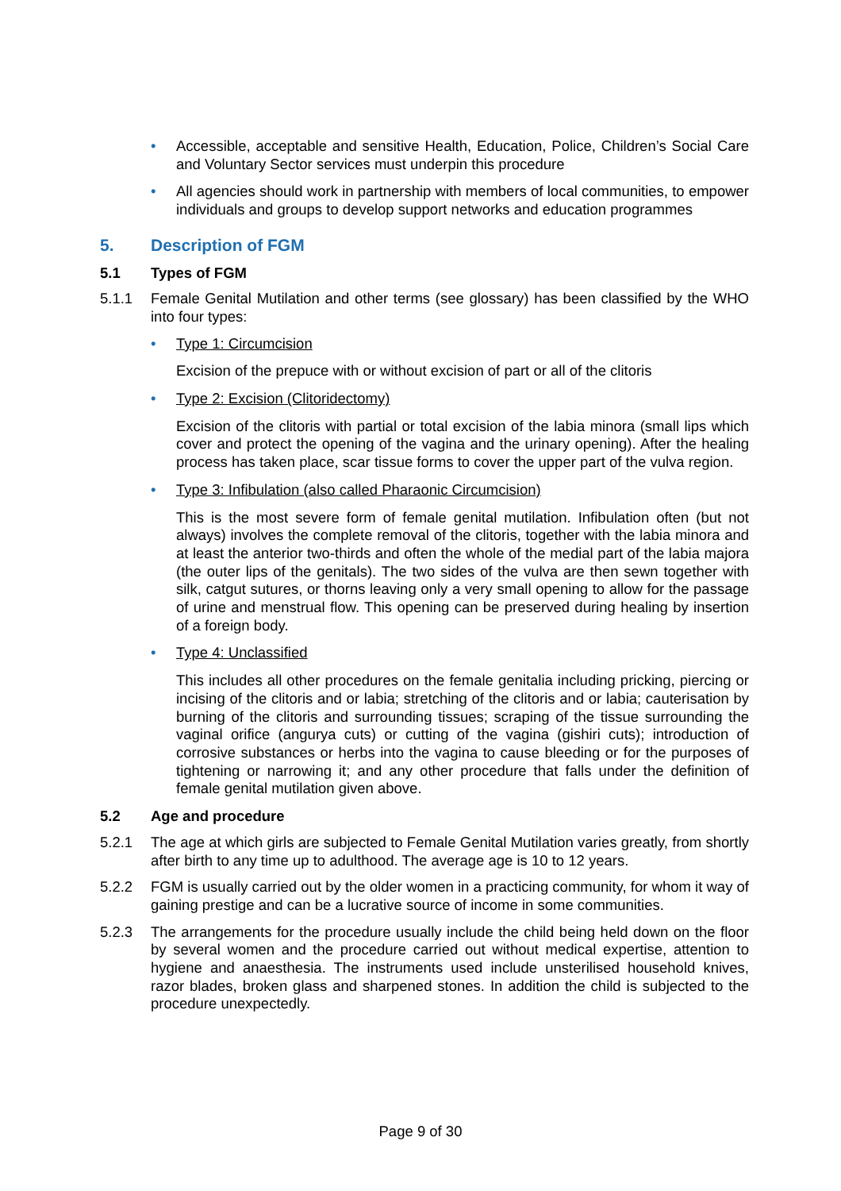• Accessible, acceptable and sensitive Health, Education, Police, Children’s Social Care and Voluntary Sector services must underpin this procedure
• All agencies should work in partnership with members of local communities, to empower individuals and groups to develop support networks and education programmes
5. Description of FGM
5.1 Types of FGM
5.1.1 Female Genital Mutilation and other terms (see glossary) has been classified by the WHO into four types:
• Type 1: Circumcision
Excision of the prepuce with or without excision of part or all of the clitoris
• Type 2: Excision (Clitoridectomy)
Excision of the clitoris with partial or total excision of the labia minora (small lips which cover and protect the opening of the vagina and the urinary opening). After the healing process has taken place, scar tissue forms to cover the upper part of the vulva region.
• Type 3: Infibulation (also called Pharaonic Circumcision)
This is the most severe form of female genital mutilation. Infibulation often (but not always) involves the complete removal of the clitoris, together with the labia minora and at least the anterior two-thirds and often the whole of the medial part of the labia majora (the outer lips of the genitals). The two sides of the vulva are then sewn together with silk, catgut sutures, or thorns leaving only a very small opening to allow for the passage of urine and menstrual flow. This opening can be preserved during healing by insertion of a foreign body.
• Type 4: Unclassified
This includes all other procedures on the female genitalia including pricking, piercing or incising of the clitoris and or labia; stretching of the clitoris and or labia; cauterisation by burning of the clitoris and surrounding tissues; scraping of the tissue surrounding the vaginal orifice (angurya cuts) or cutting of the vagina (gishiri cuts); introduction of corrosive substances or herbs into the vagina to cause bleeding or for the purposes of tightening or narrowing it; and any other procedure that falls under the definition of female genital mutilation given above.
5.2 Age and procedure
5.2.1 The age at which girls are subjected to Female Genital Mutilation varies greatly, from shortly after birth to any time up to adulthood. The average age is 10 to 12 years.
5.2.2 FGM is usually carried out by the older women in a practicing community, for whom it way of gaining prestige and can be a lucrative source of income in some communities.
5.2.3 The arrangements for the procedure usually include the child being held down on the floor by several women and the procedure carried out without medical expertise, attention to hygiene and anaesthesia. The instruments used include unsterilised household knives, razor blades, broken glass and sharpened stones. In addition the child is subjected to the procedure unexpectedly.
Page 9 of 30